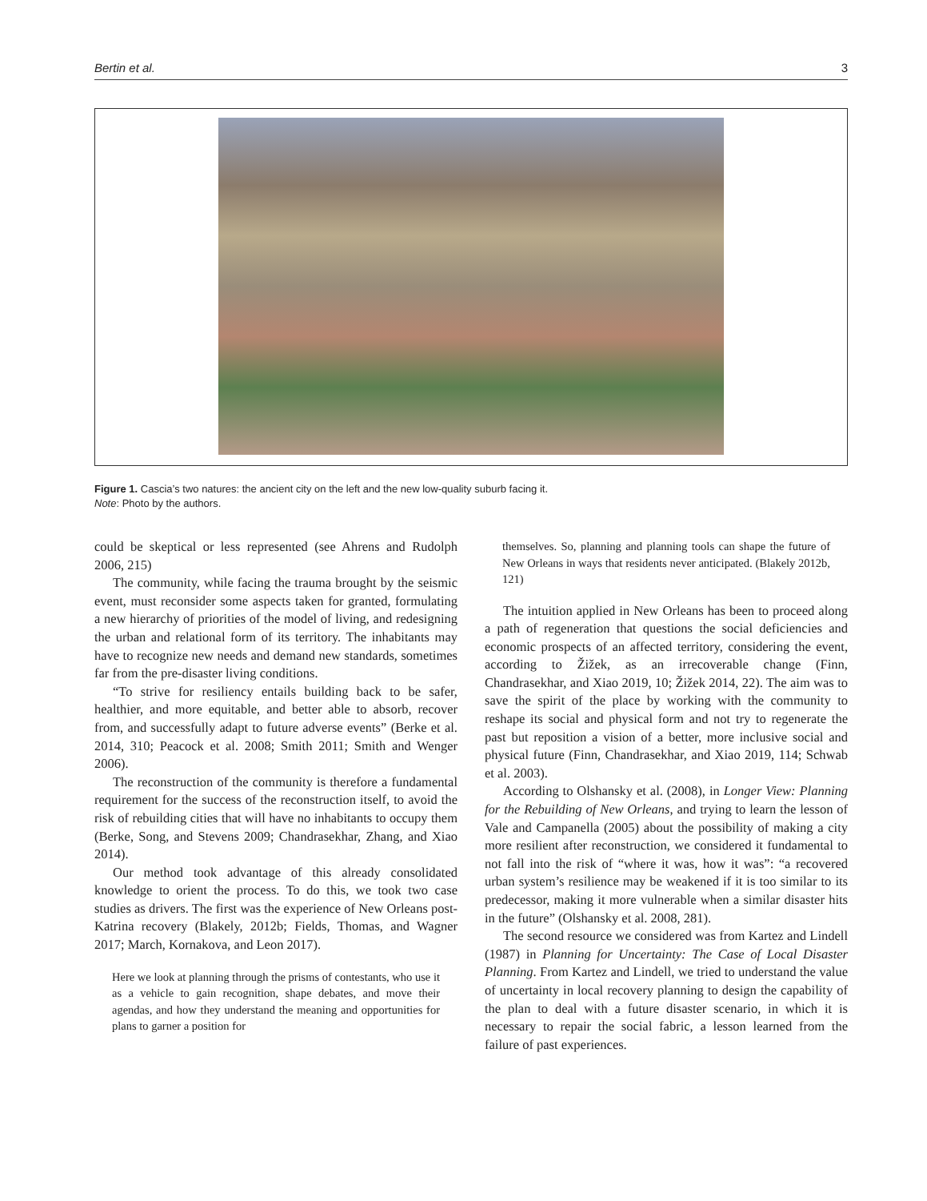Bertin et al. 3
Figure 1. Cascia’s two natures: the ancient city on the left and the new low-quality suburb facing it.
Note: Photo by the authors.
could be skeptical or less represented (see Ahrens and Rudolph 2006, 215)
The community, while facing the trauma brought by the seismic event, must reconsider some aspects taken for granted, formulating a new hierarchy of priorities of the model of living, and redesigning the urban and relational form of its territory. The inhabitants may have to recognize new needs and demand new standards, sometimes far from the pre-disaster living conditions.
“To strive for resiliency entails building back to be safer, healthier, and more equitable, and better able to absorb, recover from, and successfully adapt to future adverse events” (Berke et al. 2014, 310; Peacock et al. 2008; Smith 2011; Smith and Wenger 2006).
The reconstruction of the community is therefore a fundamental requirement for the success of the reconstruction itself, to avoid the risk of rebuilding cities that will have no inhabitants to occupy them (Berke, Song, and Stevens 2009; Chandrasekhar, Zhang, and Xiao 2014).
Our method took advantage of this already consolidated knowledge to orient the process. To do this, we took two case studies as drivers. The first was the experience of New Orleans post-Katrina recovery (Blakely, 2012b; Fields, Thomas, and Wagner 2017; March, Kornakova, and Leon 2017).
Here we look at planning through the prisms of contestants, who use it as a vehicle to gain recognition, shape debates, and move their agendas, and how they understand the meaning and opportunities for plans to garner a position for
themselves. So, planning and planning tools can shape the future of New Orleans in ways that residents never anticipated. (Blakely 2012b, 121)
The intuition applied in New Orleans has been to proceed along a path of regeneration that questions the social deficiencies and economic prospects of an affected territory, considering the event, according to Žižek, as an irrecoverable change (Finn, Chandrasekhar, and Xiao 2019, 10; Žižek 2014, 22). The aim was to save the spirit of the place by working with the community to reshape its social and physical form and not try to regenerate the past but reposition a vision of a better, more inclusive social and physical future (Finn, Chandrasekhar, and Xiao 2019, 114; Schwab et al. 2003).
According to Olshansky et al. (2008), in Longer View: Planning for the Rebuilding of New Orleans, and trying to learn the lesson of Vale and Campanella (2005) about the possibility of making a city more resilient after reconstruction, we considered it fundamental to not fall into the risk of “where it was, how it was”: “a recovered urban system’s resilience may be weakened if it is too similar to its predecessor, making it more vulnerable when a similar disaster hits in the future” (Olshansky et al. 2008, 281).
The second resource we considered was from Kartez and Lindell (1987) in Planning for Uncertainty: The Case of Local Disaster Planning. From Kartez and Lindell, we tried to understand the value of uncertainty in local recovery planning to design the capability of the plan to deal with a future disaster scenario, in which it is necessary to repair the social fabric, a lesson learned from the failure of past experiences.